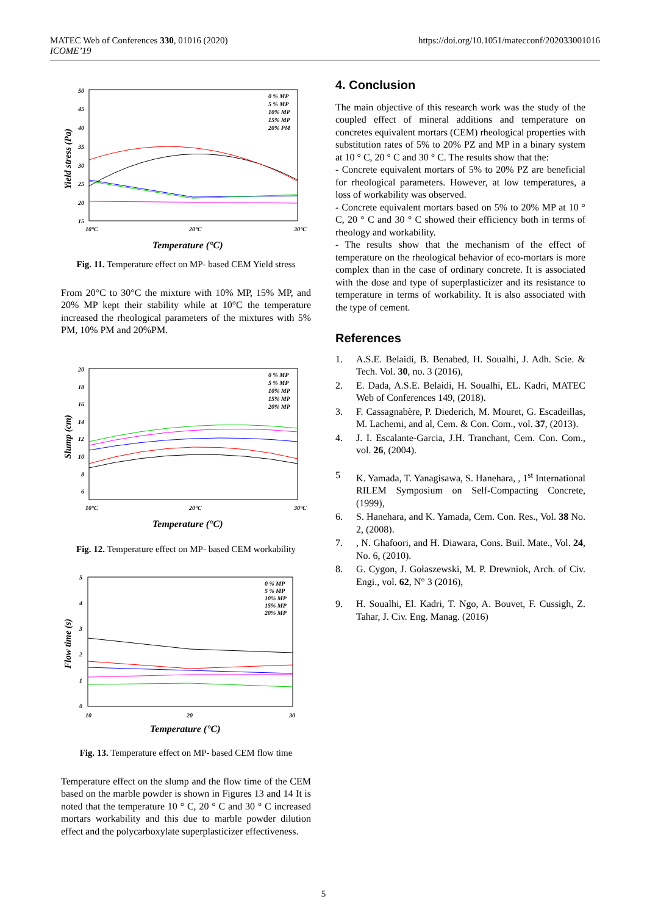MATEC Web of Conferences 330, 01016 (2020)
ICOME’19
https://doi.org/10.1051/matecconf/202033001016
50
45
40
35
30
25
20
15
10°C
20°C
30°C
Temperature (°C)
Yield stress (Pa)
0 % MP
5 % MP
10% MP
15% MP
20% PM
Fig. 11. Temperature effect on MP- based CEM Yield stress
From 20°C to 30°C the mixture with 10% MP, 15% MP, and 20% MP kept their stability while at 10°C the temperature increased the rheological parameters of the mixtures with 5% PM, 10% PM and 20%PM.
20
18
16
14
12
10
8
6
10°C
20°C
30°C
Temperature (°C)
Slump (cm)
0 % MP
5 % MP
10% MP
15% MP
20% MP
Fig. 12. Temperature effect on MP- based CEM workability
5
4
3
2
1
0
10
20
30
Temperature (°C)
Flow time (s)
0 % MP
5 % MP
10% MP
15% MP
20% MP
Fig. 13. Temperature effect on MP- based CEM flow time
Temperature effect on the slump and the flow time of the CEM based on the marble powder is shown in Figures 13 and 14 It is noted that the temperature 10 ° C, 20 ° C and 30 ° C increased mortars workability and this due to marble powder dilution effect and the polycarboxylate superplasticizer effectiveness.
4. Conclusion
The main objective of this research work was the study of the coupled effect of mineral additions and temperature on concretes equivalent mortars (CEM) rheological properties with substitution rates of 5% to 20% PZ and MP in a binary system at 10 ° C, 20 ° C and 30 ° C. The results show that the:
- Concrete equivalent mortars of 5% to 20% PZ are beneficial for rheological parameters. However, at low temperatures, a loss of workability was observed.
- Concrete equivalent mortars based on 5% to 20% MP at 10 ° C, 20 ° C and 30 ° C showed their efficiency both in terms of rheology and workability.
- The results show that the mechanism of the effect of temperature on the rheological behavior of eco-mortars is more complex than in the case of ordinary concrete. It is associated with the dose and type of superplasticizer and its resistance to temperature in terms of workability. It is also associated with the type of cement.
References
1. A.S.E. Belaidi, B. Benabed, H. Soualhi, J. Adh. Scie. & Tech. Vol. 30, no. 3 (2016),
2. E. Dada, A.S.E. Belaidi, H. Soualhi, EL. Kadri, MATEC Web of Conferences 149, (2018).
3. F. Cassagnabère, P. Diederich, M. Mouret, G. Escadeillas, M. Lachemi, and al, Cem. & Con. Com., vol. 37, (2013).
4. J. I. Escalante-Garcia, J.H. Tranchant, Cem. Con. Com., vol. 26, (2004).
5 K. Yamada, T. Yanagisawa, S. Hanehara, , 1<sup>st</sup> International RILEM Symposium on Self-Compacting Concrete, (1999),
6. S. Hanehara, and K. Yamada, Cem. Con. Res., Vol. 38 No. 2, (2008).
7., N. Ghafoori, and H. Diawara, Cons. Buil. Mate., Vol. 24, No. 6, (2010).
8. G. Cygon, J. Gołaszewski, M. P. Drewniok, Arch. of Civ. Engi., vol. 62, N° 3 (2016),
9. H. Soualhi, El. Kadri, T. Ngo, A. Bouvet, F. Cussigh, Z. Tahar, J. Civ. Eng. Manag. (2016)
5